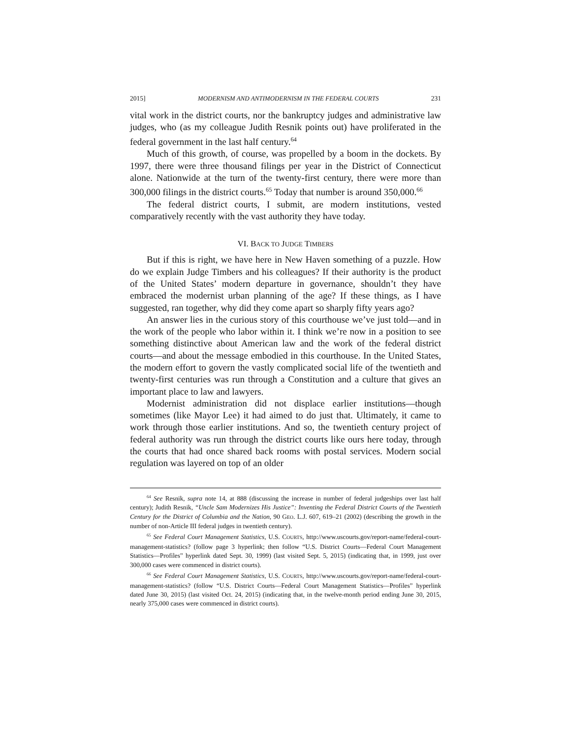2015] MODERNISM AND ANTIMODERNISM IN THE FEDERAL COURTS 231
vital work in the district courts, nor the bankruptcy judges and administrative law judges, who (as my colleague Judith Resnik points out) have proliferated in the federal government in the last half century.<sup>64</sup>
Much of this growth, of course, was propelled by a boom in the dockets. By 1997, there were three thousand filings per year in the District of Connecticut alone. Nationwide at the turn of the twenty-first century, there were more than 300,000 filings in the district courts.<sup>65</sup> Today that number is around 350,000.<sup>66</sup>
The federal district courts, I submit, are modern institutions, vested comparatively recently with the vast authority they have today.
VI. BACK TO JUDGE TIMBERS
But if this is right, we have here in New Haven something of a puzzle. How do we explain Judge Timbers and his colleagues? If their authority is the product of the United States’ modern departure in governance, shouldn’t they have embraced the modernist urban planning of the age? If these things, as I have suggested, ran together, why did they come apart so sharply fifty years ago?
An answer lies in the curious story of this courthouse we’ve just told—and in the work of the people who labor within it. I think we’re now in a position to see something distinctive about American law and the work of the federal district courts—and about the message embodied in this courthouse. In the United States, the modern effort to govern the vastly complicated social life of the twentieth and twenty-first centuries was run through a Constitution and a culture that gives an important place to law and lawyers.
Modernist administration did not displace earlier institutions—though sometimes (like Mayor Lee) it had aimed to do just that. Ultimately, it came to work through those earlier institutions. And so, the twentieth century project of federal authority was run through the district courts like ours here today, through the courts that had once shared back rooms with postal services. Modern social regulation was layered on top of an older
<sup>64</sup> See Resnik, supra note 14, at 888 (discussing the increase in number of federal judgeships over last half century); Judith Resnik, “Uncle Sam Modernizes His Justice”: Inventing the Federal District Courts of the Twentieth Century for the District of Columbia and the Nation, 90 GEO. L.J. 607, 619–21 (2002) (describing the growth in the number of non-Article III federal judges in twentieth century).
<sup>65</sup> See Federal Court Management Statistics, U.S. COURTS, http://www.uscourts.gov/report-name/federal-court-management-statistics? (follow page 3 hyperlink; then follow “U.S. District Courts—Federal Court Management Statistics—Profiles” hyperlink dated Sept. 30, 1999) (last visited Sept. 5, 2015) (indicating that, in 1999, just over 300,000 cases were commenced in district courts).
<sup>66</sup> See Federal Court Management Statistics, U.S. COURTS, http://www.uscourts.gov/report-name/federal-court-management-statistics? (follow “U.S. District Courts—Federal Court Management Statistics—Profiles” hyperlink dated June 30, 2015) (last visited Oct. 24, 2015) (indicating that, in the twelve-month period ending June 30, 2015, nearly 375,000 cases were commenced in district courts).